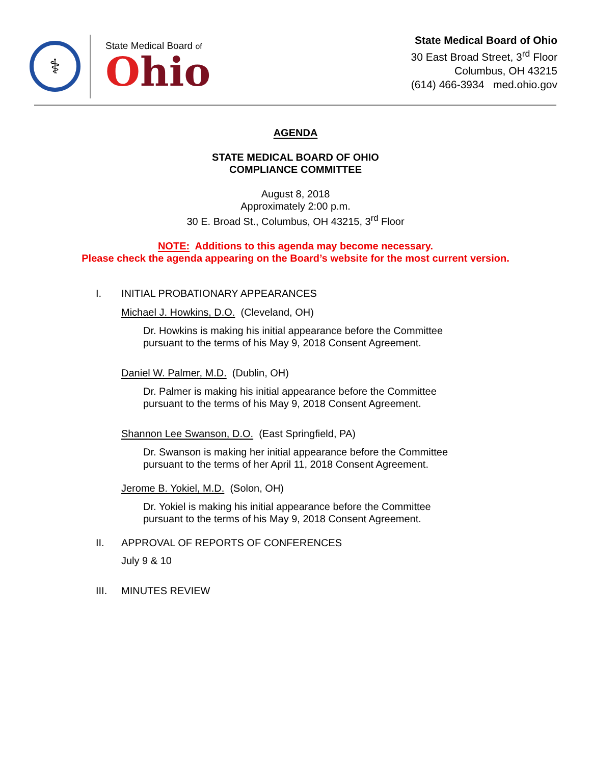⚕
State Medical Board of
Ohio
State Medical Board of Ohio
30 East Broad Street, 3<sup>rd</sup> Floor
Columbus, OH 43215
(614) 466-3934 med.ohio.gov
AGENDA
STATE MEDICAL BOARD OF OHIO
COMPLIANCE COMMITTEE
August 8, 2018
Approximately 2:00 p.m.
30 E. Broad St., Columbus, OH 43215, 3<sup>rd</sup> Floor
NOTE: Additions to this agenda may become necessary.
Please check the agenda appearing on the Board’s website for the most current version.
I. INITIAL PROBATIONARY APPEARANCES
Michael J. Howkins, D.O. (Cleveland, OH)
Dr. Howkins is making his initial appearance before the Committee
pursuant to the terms of his May 9, 2018 Consent Agreement.
Daniel W. Palmer, M.D. (Dublin, OH)
Dr. Palmer is making his initial appearance before the Committee
pursuant to the terms of his May 9, 2018 Consent Agreement.
Shannon Lee Swanson, D.O. (East Springfield, PA)
Dr. Swanson is making her initial appearance before the Committee
pursuant to the terms of her April 11, 2018 Consent Agreement.
Jerome B. Yokiel, M.D. (Solon, OH)
Dr. Yokiel is making his initial appearance before the Committee
pursuant to the terms of his May 9, 2018 Consent Agreement.
II. APPROVAL OF REPORTS OF CONFERENCES
July 9 & 10
III. MINUTES REVIEW